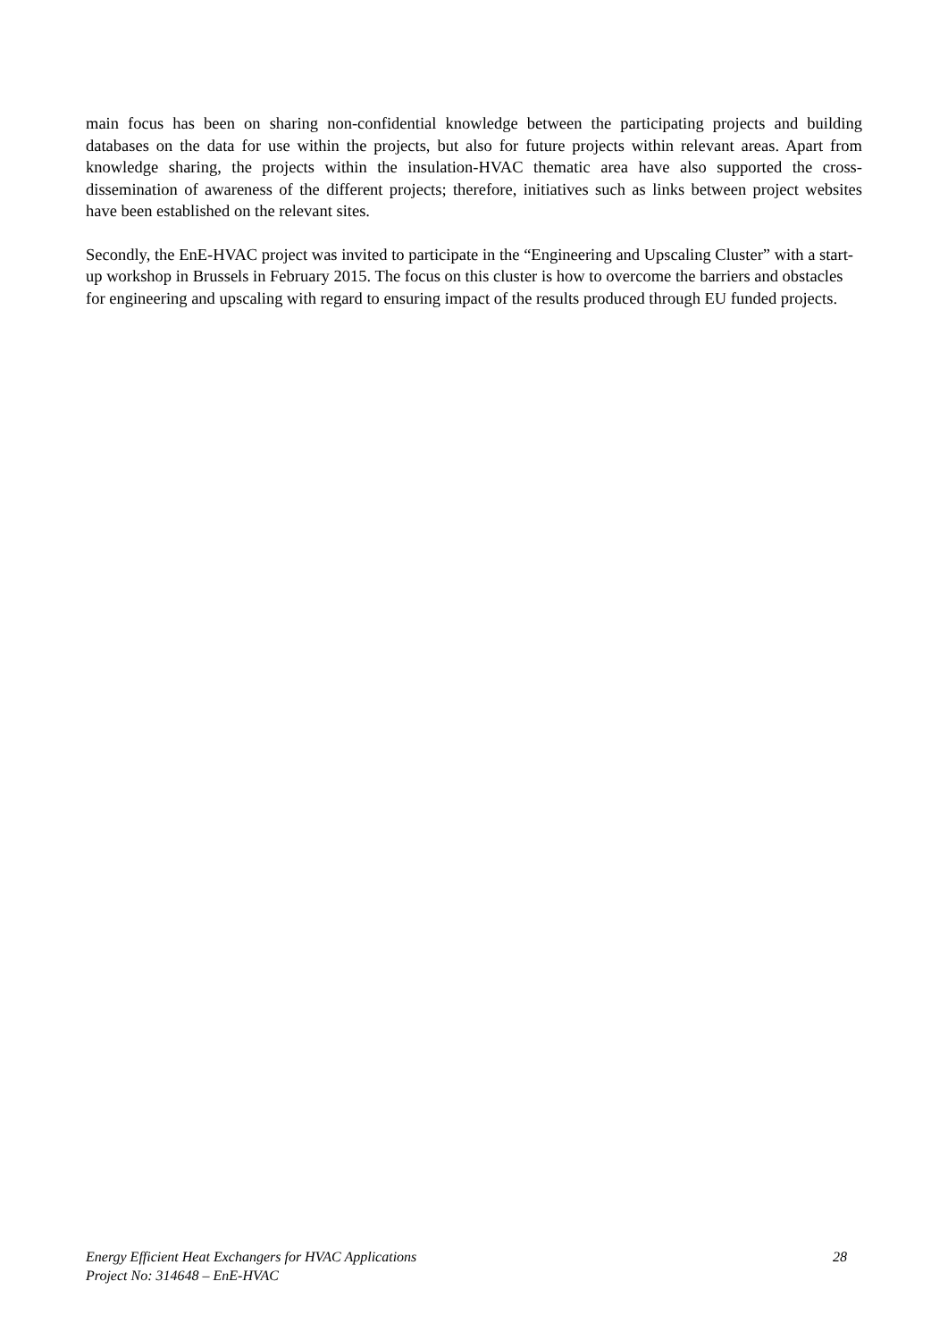main focus has been on sharing non-confidential knowledge between the participating projects and building databases on the data for use within the projects, but also for future projects within relevant areas. Apart from knowledge sharing, the projects within the insulation-HVAC thematic area have also supported the cross-dissemination of awareness of the different projects; therefore, initiatives such as links between project websites have been established on the relevant sites.
Secondly, the EnE-HVAC project was invited to participate in the “Engineering and Upscaling Cluster” with a start-up workshop in Brussels in February 2015. The focus on this cluster is how to overcome the barriers and obstacles for engineering and upscaling with regard to ensuring impact of the results produced through EU funded projects.
Energy Efficient Heat Exchangers for HVAC Applications 28
Project No: 314648 – EnE-HVAC